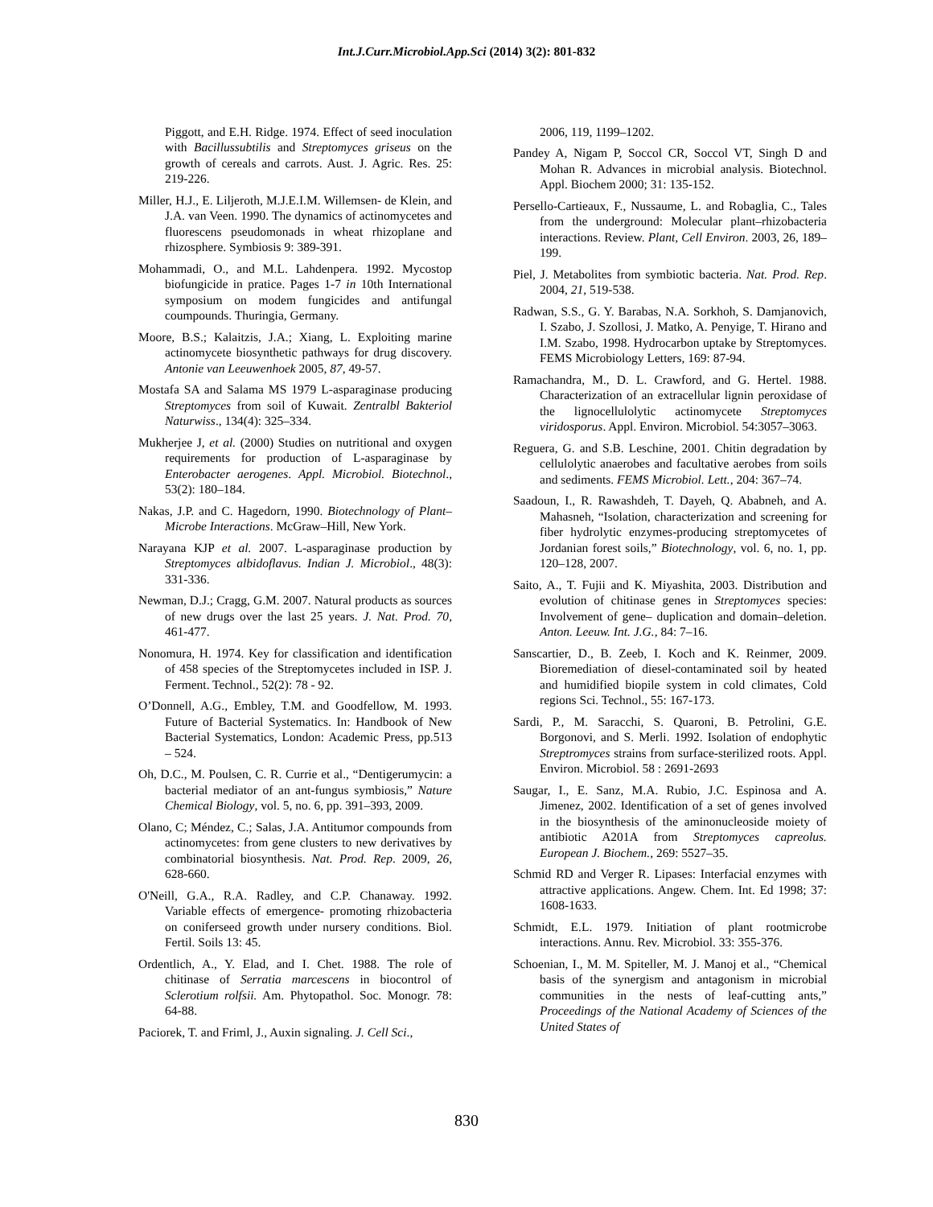Int.J.Curr.Microbiol.App.Sci (2014) 3(2): 801-832
Piggott, and E.H. Ridge. 1974. Effect of seed inoculation with Bacillussubtilis and Streptomyces griseus on the growth of cereals and carrots. Aust. J. Agric. Res. 25: 219-226.
Miller, H.J., E. Liljeroth, M.J.E.I.M. Willemsen- de Klein, and J.A. van Veen. 1990. The dynamics of actinomycetes and fluorescens pseudomonads in wheat rhizoplane and rhizosphere. Symbiosis 9: 389-391.
Mohammadi, O., and M.L. Lahdenpera. 1992. Mycostop biofungicide in pratice. Pages 1-7 in 10th International symposium on modem fungicides and antifungal coumpounds. Thuringia, Germany.
Moore, B.S.; Kalaitzis, J.A.; Xiang, L. Exploiting marine actinomycete biosynthetic pathways for drug discovery. Antonie van Leeuwenhoek 2005, 87, 49-57.
Mostafa SA and Salama MS 1979 L-asparaginase producing Streptomyces from soil of Kuwait. Zentralbl Bakteriol Naturwiss., 134(4): 325–334.
Mukherjee J, et al. (2000) Studies on nutritional and oxygen requirements for production of L-asparaginase by Enterobacter aerogenes. Appl. Microbiol. Biotechnol., 53(2): 180–184.
Nakas, J.P. and C. Hagedorn, 1990. Biotechnology of Plant–Microbe Interactions. McGraw–Hill, New York.
Narayana KJP et al. 2007. L-asparaginase production by Streptomyces albidoflavus. Indian J. Microbiol., 48(3): 331-336.
Newman, D.J.; Cragg, G.M. 2007. Natural products as sources of new drugs over the last 25 years. J. Nat. Prod. 70, 461-477.
Nonomura, H. 1974. Key for classification and identification of 458 species of the Streptomycetes included in ISP. J. Ferment. Technol., 52(2): 78 - 92.
O’Donnell, A.G., Embley, T.M. and Goodfellow, M. 1993. Future of Bacterial Systematics. In: Handbook of New Bacterial Systematics, London: Academic Press, pp.513 – 524.
Oh, D.C., M. Poulsen, C. R. Currie et al., “Dentigerumycin: a bacterial mediator of an ant-fungus symbiosis,” Nature Chemical Biology, vol. 5, no. 6, pp. 391–393, 2009.
Olano, C; Méndez, C.; Salas, J.A. Antitumor compounds from actinomycetes: from gene clusters to new derivatives by combinatorial biosynthesis. Nat. Prod. Rep. 2009, 26, 628-660.
O'Neill, G.A., R.A. Radley, and C.P. Chanaway. 1992. Variable effects of emergence- promoting rhizobacteria on coniferseed growth under nursery conditions. Biol. Fertil. Soils 13: 45.
Ordentlich, A., Y. Elad, and I. Chet. 1988. The role of chitinase of Serratia marcescens in biocontrol of Sclerotium rolfsii. Am. Phytopathol. Soc. Monogr. 78: 64-88.
Paciorek, T. and Friml, J., Auxin signaling. J. Cell Sci.,
2006, 119, 1199–1202.
Pandey A, Nigam P, Soccol CR, Soccol VT, Singh D and Mohan R. Advances in microbial analysis. Biotechnol. Appl. Biochem 2000; 31: 135-152.
Persello-Cartieaux, F., Nussaume, L. and Robaglia, C., Tales from the underground: Molecular plant–rhizobacteria interactions. Review. Plant, Cell Environ. 2003, 26, 189–199.
Piel, J. Metabolites from symbiotic bacteria. Nat. Prod. Rep. 2004, 21, 519-538.
Radwan, S.S., G. Y. Barabas, N.A. Sorkhoh, S. Damjanovich, I. Szabo, J. Szollosi, J. Matko, A. Penyige, T. Hirano and I.M. Szabo, 1998. Hydrocarbon uptake by Streptomyces. FEMS Microbiology Letters, 169: 87-94.
Ramachandra, M., D. L. Crawford, and G. Hertel. 1988. Characterization of an extracellular lignin peroxidase of the lignocellulolytic actinomycete Streptomyces viridosporus. Appl. Environ. Microbiol. 54:3057–3063.
Reguera, G. and S.B. Leschine, 2001. Chitin degradation by cellulolytic anaerobes and facultative aerobes from soils and sediments. FEMS Microbiol. Lett., 204: 367–74.
Saadoun, I., R. Rawashdeh, T. Dayeh, Q. Ababneh, and A. Mahasneh, “Isolation, characterization and screening for fiber hydrolytic enzymes-producing streptomycetes of Jordanian forest soils,” Biotechnology, vol. 6, no. 1, pp. 120–128, 2007.
Saito, A., T. Fujii and K. Miyashita, 2003. Distribution and evolution of chitinase genes in Streptomyces species: Involvement of gene– duplication and domain–deletion. Anton. Leeuw. Int. J.G., 84: 7–16.
Sanscartier, D., B. Zeeb, I. Koch and K. Reinmer, 2009. Bioremediation of diesel-contaminated soil by heated and humidified biopile system in cold climates, Cold regions Sci. Technol., 55: 167-173.
Sardi, P., M. Saracchi, S. Quaroni, B. Petrolini, G.E. Borgonovi, and S. Merli. 1992. Isolation of endophytic Streptromyces strains from surface-sterilized roots. Appl. Environ. Microbiol. 58 : 2691-2693
Saugar, I., E. Sanz, M.A. Rubio, J.C. Espinosa and A. Jimenez, 2002. Identification of a set of genes involved in the biosynthesis of the aminonucleoside moiety of antibiotic A201A from Streptomyces capreolus. European J. Biochem., 269: 5527–35.
Schmid RD and Verger R. Lipases: Interfacial enzymes with attractive applications. Angew. Chem. Int. Ed 1998; 37: 1608-1633.
Schmidt, E.L. 1979. Initiation of plant rootmicrobe interactions. Annu. Rev. Microbiol. 33: 355-376.
Schoenian, I., M. M. Spiteller, M. J. Manoj et al., “Chemical basis of the synergism and antagonism in microbial communities in the nests of leaf-cutting ants,” Proceedings of the National Academy of Sciences of the United States of
830